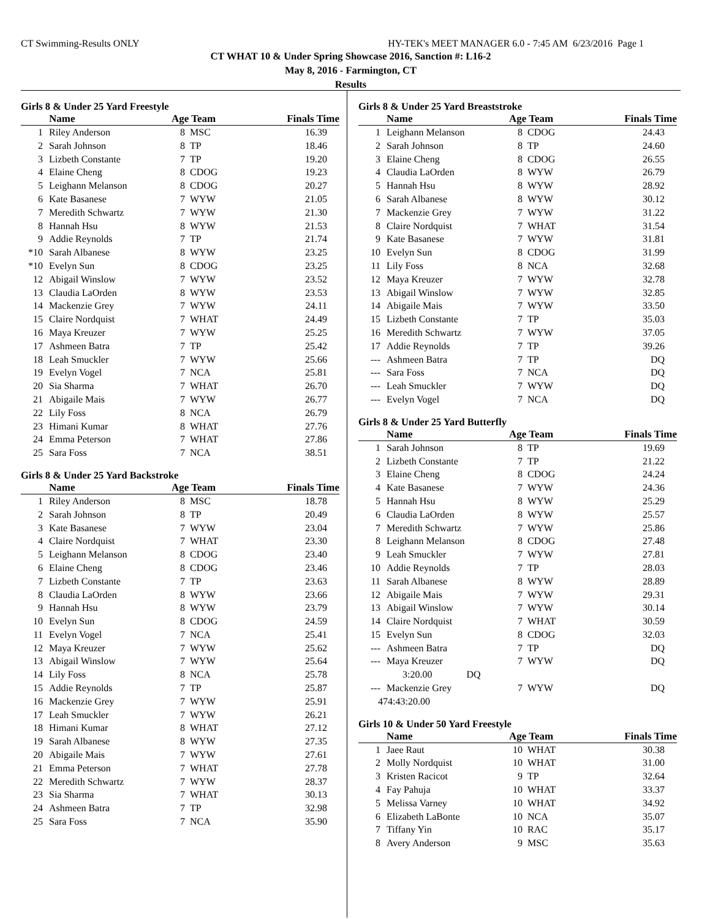CT Swimming-Results ONLY HY-TEK's MEET MANAGER 6.0 - 7:45 AM 6/23/2016 Page 1
CT WHAT 10 & Under Spring Showcase 2016, Sanction #: L16-2
May 8, 2016 - Farmington, CT
Results
Girls 8 & Under 25 Yard Freestyle
| | Name | Age Team | | Finals Time |
| --- | --- | --- | --- | --- |
| 1 | Riley Anderson | 8 | MSC | 16.39 |
| 2 | Sarah Johnson | 8 | TP | 18.46 |
| 3 | Lizbeth Constante | 7 | TP | 19.20 |
| 4 | Elaine Cheng | 8 | CDOG | 19.23 |
| 5 | Leighann Melanson | 8 | CDOG | 20.27 |
| 6 | Kate Basanese | 7 | WYW | 21.05 |
| 7 | Meredith Schwartz | 7 | WYW | 21.30 |
| 8 | Hannah Hsu | 8 | WYW | 21.53 |
| 9 | Addie Reynolds | 7 | TP | 21.74 |
| *10 | Sarah Albanese | 8 | WYW | 23.25 |
| *10 | Evelyn Sun | 8 | CDOG | 23.25 |
| 12 | Abigail Winslow | 7 | WYW | 23.52 |
| 13 | Claudia LaOrden | 8 | WYW | 23.53 |
| 14 | Mackenzie Grey | 7 | WYW | 24.11 |
| 15 | Claire Nordquist | 7 | WHAT | 24.49 |
| 16 | Maya Kreuzer | 7 | WYW | 25.25 |
| 17 | Ashmeen Batra | 7 | TP | 25.42 |
| 18 | Leah Smuckler | 7 | WYW | 25.66 |
| 19 | Evelyn Vogel | 7 | NCA | 25.81 |
| 20 | Sia Sharma | 7 | WHAT | 26.70 |
| 21 | Abigaile Mais | 7 | WYW | 26.77 |
| 22 | Lily Foss | 8 | NCA | 26.79 |
| 23 | Himani Kumar | 8 | WHAT | 27.76 |
| 24 | Emma Peterson | 7 | WHAT | 27.86 |
| 25 | Sara Foss | 7 | NCA | 38.51 |
Girls 8 & Under 25 Yard Backstroke
| | Name | Age Team | | Finals Time |
| --- | --- | --- | --- | --- |
| 1 | Riley Anderson | 8 | MSC | 18.78 |
| 2 | Sarah Johnson | 8 | TP | 20.49 |
| 3 | Kate Basanese | 7 | WYW | 23.04 |
| 4 | Claire Nordquist | 7 | WHAT | 23.30 |
| 5 | Leighann Melanson | 8 | CDOG | 23.40 |
| 6 | Elaine Cheng | 8 | CDOG | 23.46 |
| 7 | Lizbeth Constante | 7 | TP | 23.63 |
| 8 | Claudia LaOrden | 8 | WYW | 23.66 |
| 9 | Hannah Hsu | 8 | WYW | 23.79 |
| 10 | Evelyn Sun | 8 | CDOG | 24.59 |
| 11 | Evelyn Vogel | 7 | NCA | 25.41 |
| 12 | Maya Kreuzer | 7 | WYW | 25.62 |
| 13 | Abigail Winslow | 7 | WYW | 25.64 |
| 14 | Lily Foss | 8 | NCA | 25.78 |
| 15 | Addie Reynolds | 7 | TP | 25.87 |
| 16 | Mackenzie Grey | 7 | WYW | 25.91 |
| 17 | Leah Smuckler | 7 | WYW | 26.21 |
| 18 | Himani Kumar | 8 | WHAT | 27.12 |
| 19 | Sarah Albanese | 8 | WYW | 27.35 |
| 20 | Abigaile Mais | 7 | WYW | 27.61 |
| 21 | Emma Peterson | 7 | WHAT | 27.78 |
| 22 | Meredith Schwartz | 7 | WYW | 28.37 |
| 23 | Sia Sharma | 7 | WHAT | 30.13 |
| 24 | Ashmeen Batra | 7 | TP | 32.98 |
| 25 | Sara Foss | 7 | NCA | 35.90 |
Girls 8 & Under 25 Yard Breaststroke
| | Name | Age Team | | Finals Time |
| --- | --- | --- | --- | --- |
| 1 | Leighann Melanson | 8 | CDOG | 24.43 |
| 2 | Sarah Johnson | 8 | TP | 24.60 |
| 3 | Elaine Cheng | 8 | CDOG | 26.55 |
| 4 | Claudia LaOrden | 8 | WYW | 26.79 |
| 5 | Hannah Hsu | 8 | WYW | 28.92 |
| 6 | Sarah Albanese | 8 | WYW | 30.12 |
| 7 | Mackenzie Grey | 7 | WYW | 31.22 |
| 8 | Claire Nordquist | 7 | WHAT | 31.54 |
| 9 | Kate Basanese | 7 | WYW | 31.81 |
| 10 | Evelyn Sun | 8 | CDOG | 31.99 |
| 11 | Lily Foss | 8 | NCA | 32.68 |
| 12 | Maya Kreuzer | 7 | WYW | 32.78 |
| 13 | Abigail Winslow | 7 | WYW | 32.85 |
| 14 | Abigaile Mais | 7 | WYW | 33.50 |
| 15 | Lizbeth Constante | 7 | TP | 35.03 |
| 16 | Meredith Schwartz | 7 | WYW | 37.05 |
| 17 | Addie Reynolds | 7 | TP | 39.26 |
| --- | Ashmeen Batra | 7 | TP | DQ |
| --- | Sara Foss | 7 | NCA | DQ |
| --- | Leah Smuckler | 7 | WYW | DQ |
| --- | Evelyn Vogel | 7 | NCA | DQ |
Girls 8 & Under 25 Yard Butterfly
| | Name | Age Team | | Finals Time |
| --- | --- | --- | --- | --- |
| 1 | Sarah Johnson | 8 | TP | 19.69 |
| 2 | Lizbeth Constante | 7 | TP | 21.22 |
| 3 | Elaine Cheng | 8 | CDOG | 24.24 |
| 4 | Kate Basanese | 7 | WYW | 24.36 |
| 5 | Hannah Hsu | 8 | WYW | 25.29 |
| 6 | Claudia LaOrden | 8 | WYW | 25.57 |
| 7 | Meredith Schwartz | 7 | WYW | 25.86 |
| 8 | Leighann Melanson | 8 | CDOG | 27.48 |
| 9 | Leah Smuckler | 7 | WYW | 27.81 |
| 10 | Addie Reynolds | 7 | TP | 28.03 |
| 11 | Sarah Albanese | 8 | WYW | 28.89 |
| 12 | Abigaile Mais | 7 | WYW | 29.31 |
| 13 | Abigail Winslow | 7 | WYW | 30.14 |
| 14 | Claire Nordquist | 7 | WHAT | 30.59 |
| 15 | Evelyn Sun | 8 | CDOG | 32.03 |
| --- | Ashmeen Batra | 7 | TP | DQ |
| --- | Maya Kreuzer | 7 | WYW | DQ |
| 3:20.00 DQ | | | | |
| --- | Mackenzie Grey | 7 | WYW | DQ |
| 474:43:20.00 | | | | |
Girls 10 & Under 50 Yard Freestyle
| | Name | Age Team | | Finals Time |
| --- | --- | --- | --- | --- |
| 1 | Jaee Raut | 10 | WHAT | 30.38 |
| 2 | Molly Nordquist | 10 | WHAT | 31.00 |
| 3 | Kristen Racicot | 9 | TP | 32.64 |
| 4 | Fay Pahuja | 10 | WHAT | 33.37 |
| 5 | Melissa Varney | 10 | WHAT | 34.92 |
| 6 | Elizabeth LaBonte | 10 | NCA | 35.07 |
| 7 | Tiffany Yin | 10 | RAC | 35.17 |
| 8 | Avery Anderson | 9 | MSC | 35.63 |